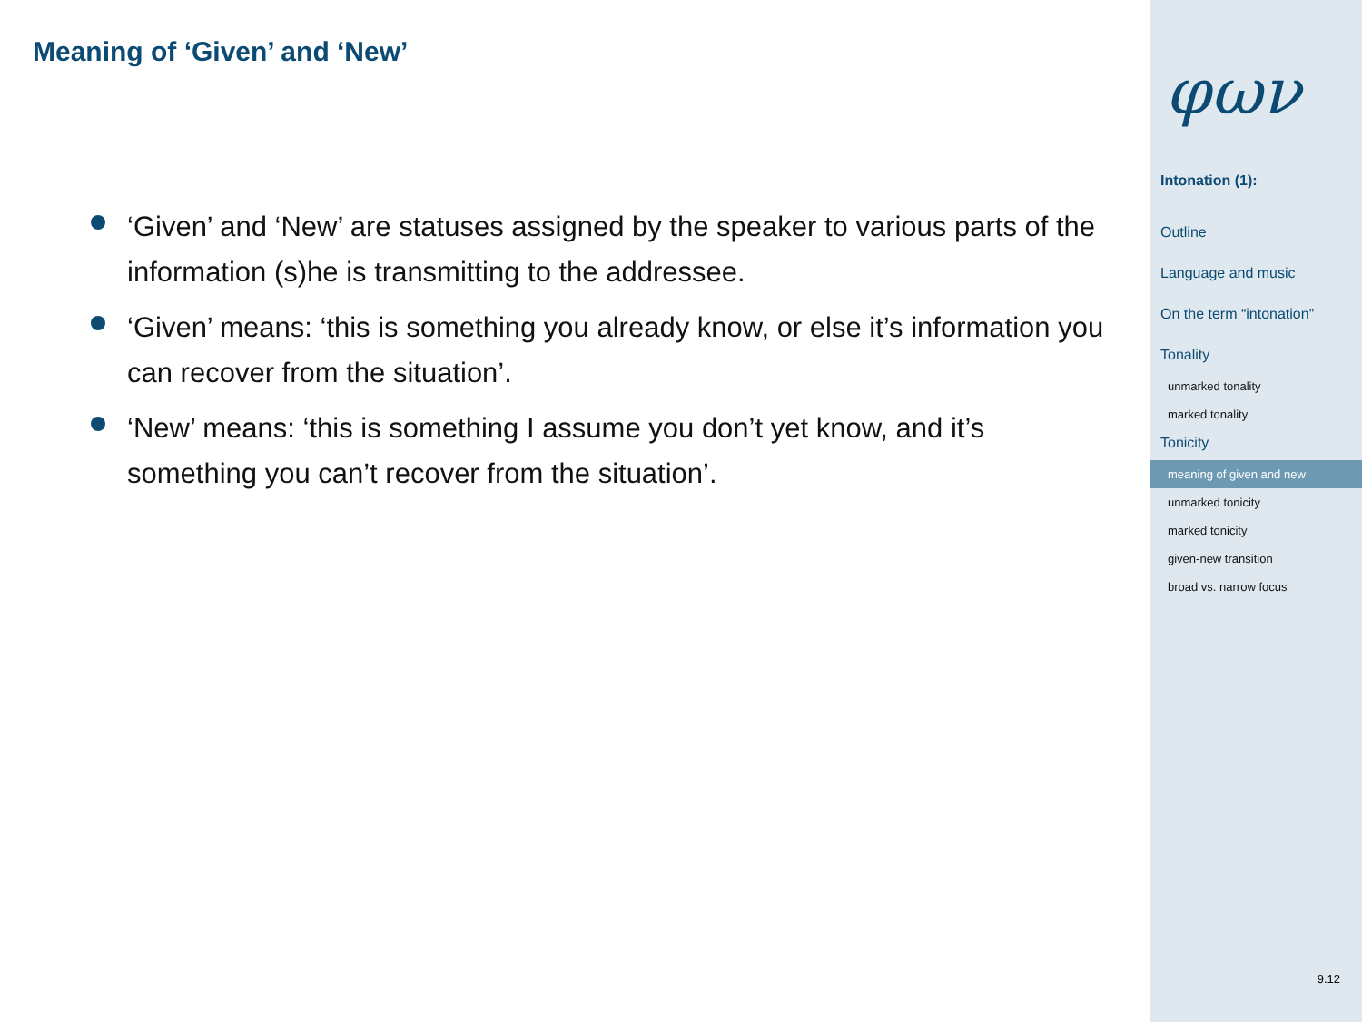Meaning of ‘Given’ and ‘New’
‘Given’ and ‘New’ are statuses assigned by the speaker to various parts of the information (s)he is transmitting to the addressee.
‘Given’ means: ‘this is something you already know, or else it’s information you can recover from the situation’.
‘New’ means: ‘this is something I assume you don’t yet know, and it’s something you can’t recover from the situation’.
φων
Intonation (1):
Outline
Language and music
On the term “intonation”
Tonality
unmarked tonality
marked tonality
Tonicity
meaning of given and new
unmarked tonicity
marked tonicity
given-new transition
broad vs. narrow focus
9.12